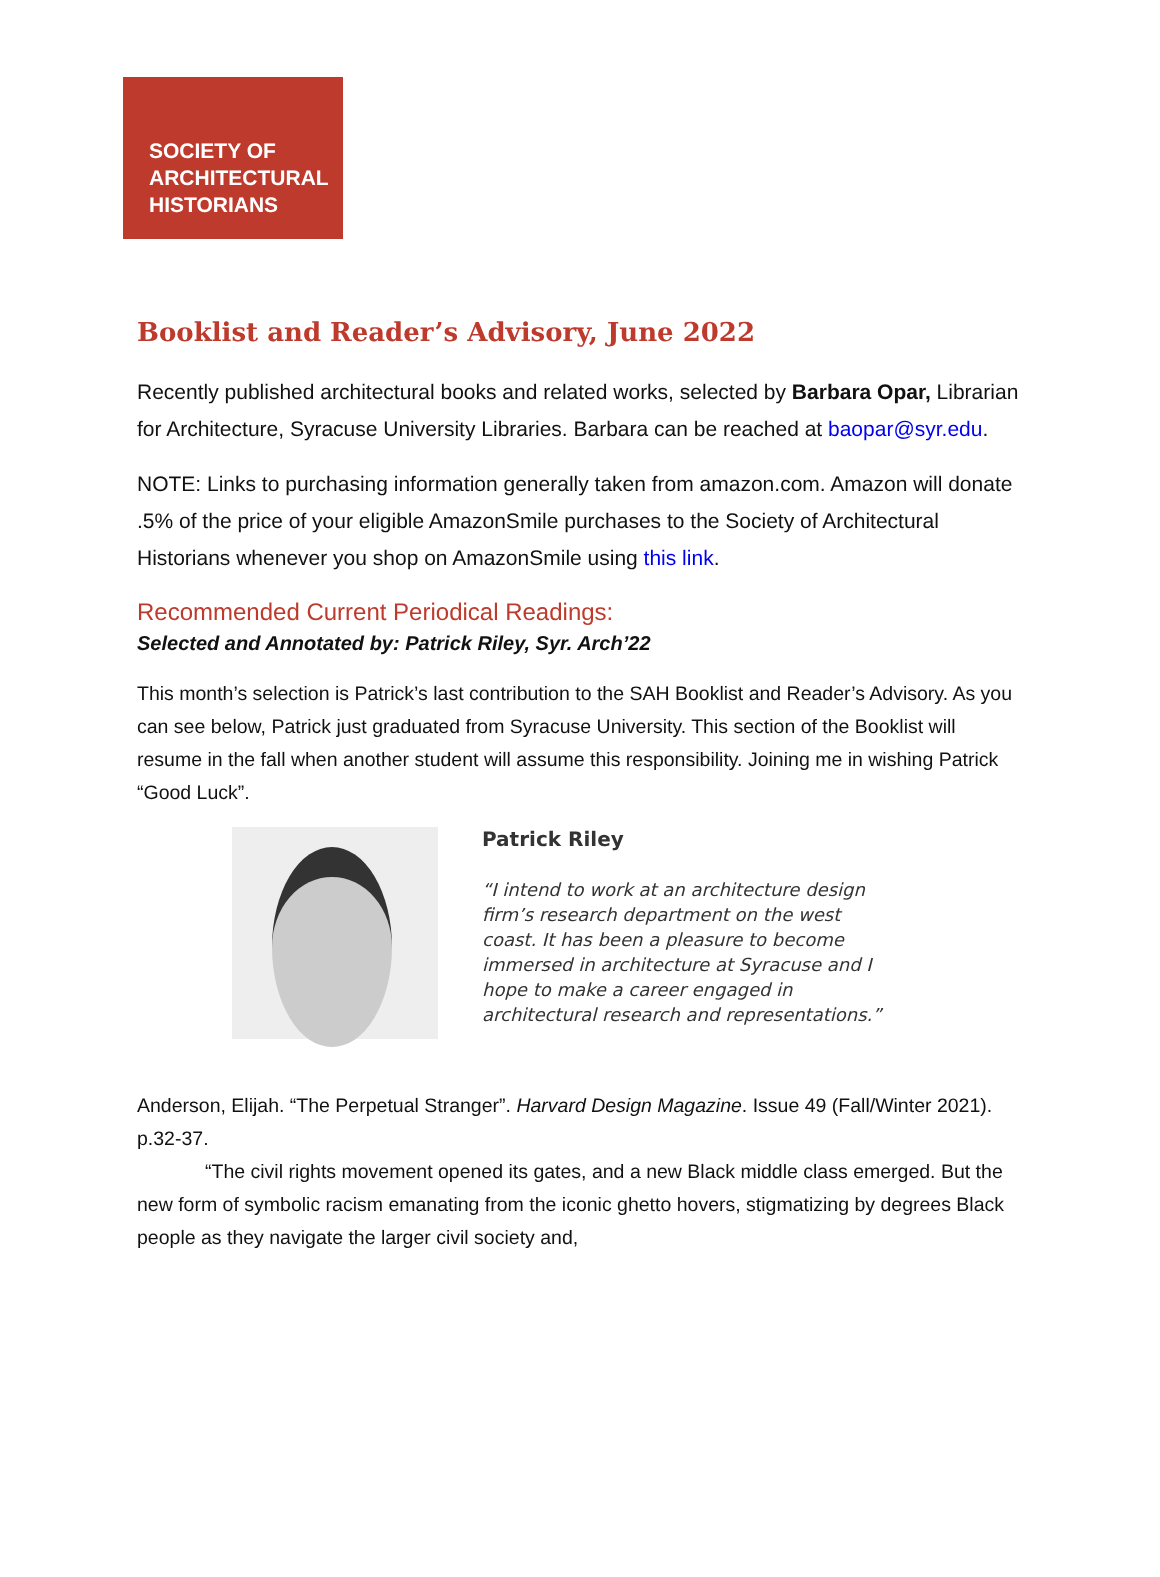SOCIETY OF
ARCHITECTURAL
HISTORIANS
Booklist and Reader’s Advisory, June 2022
Recently published architectural books and related works, selected by Barbara Opar, Librarian for Architecture, Syracuse University Libraries. Barbara can be reached at baopar@syr.edu.
NOTE: Links to purchasing information generally taken from amazon.com. Amazon will donate .5% of the price of your eligible AmazonSmile purchases to the Society of Architectural Historians whenever you shop on AmazonSmile using this link.
Recommended Current Periodical Readings:
Selected and Annotated by: Patrick Riley, Syr. Arch’22
This month’s selection is Patrick’s last contribution to the SAH Booklist and Reader’s Advisory. As you can see below, Patrick just graduated from Syracuse University. This section of the Booklist will resume in the fall when another student will assume this responsibility. Joining me in wishing Patrick “Good Luck”.
Patrick Riley
“I intend to work at an architecture design
firm’s research department on the west
coast. It has been a pleasure to become
immersed in architecture at Syracuse and I
hope to make a career engaged in
architectural research and representations.”
Anderson, Elijah. “The Perpetual Stranger”. Harvard Design Magazine. Issue 49 (Fall/Winter 2021). p.32-37.
“The civil rights movement opened its gates, and a new Black middle class emerged. But the new form of symbolic racism emanating from the iconic ghetto hovers, stigmatizing by degrees Black people as they navigate the larger civil society and,